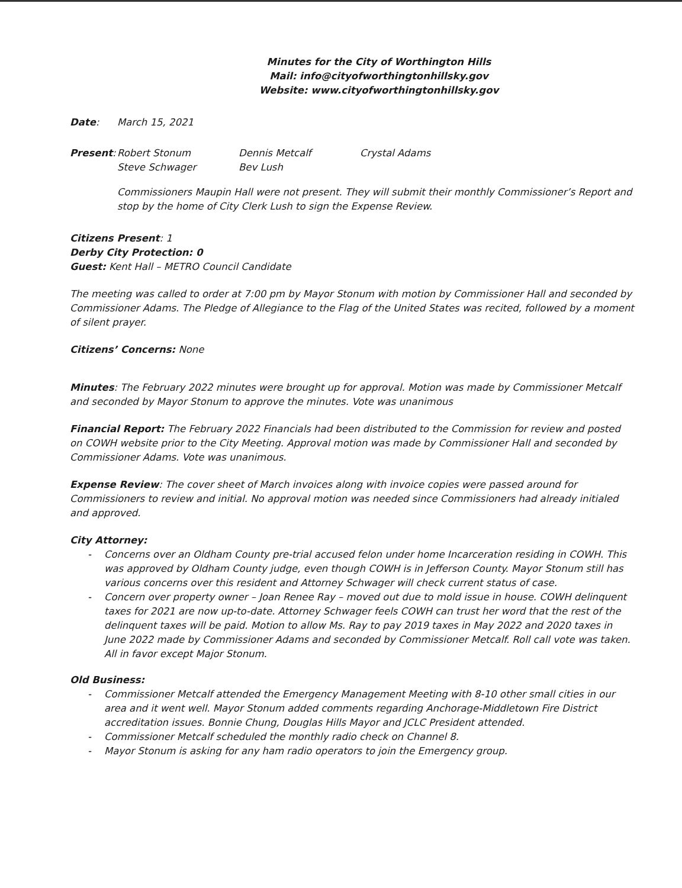Minutes for the City of Worthington Hills
Mail: info@cityofworthingtonhillsky.gov
Website: www.cityofworthingtonhillsky.gov
Date: March 15, 2021
Present: Robert Stonum
Steve Schwager
Dennis Metcalf
Bev Lush
Crystal Adams
Commissioners Maupin Hall were not present. They will submit their monthly Commissioner’s Report and stop by the home of City Clerk Lush to sign the Expense Review.
Citizens Present: 1
Derby City Protection: 0
Guest: Kent Hall – METRO Council Candidate
The meeting was called to order at 7:00 pm by Mayor Stonum with motion by Commissioner Hall and seconded by Commissioner Adams. The Pledge of Allegiance to the Flag of the United States was recited, followed by a moment of silent prayer.
Citizens’ Concerns: None
Minutes: The February 2022 minutes were brought up for approval. Motion was made by Commissioner Metcalf and seconded by Mayor Stonum to approve the minutes. Vote was unanimous
Financial Report: The February 2022 Financials had been distributed to the Commission for review and posted on COWH website prior to the City Meeting. Approval motion was made by Commissioner Hall and seconded by Commissioner Adams. Vote was unanimous.
Expense Review: The cover sheet of March invoices along with invoice copies were passed around for Commissioners to review and initial. No approval motion was needed since Commissioners had already initialed and approved.
City Attorney:
- Concerns over an Oldham County pre-trial accused felon under home Incarceration residing in COWH. This was approved by Oldham County judge, even though COWH is in Jefferson County. Mayor Stonum still has various concerns over this resident and Attorney Schwager will check current status of case.
- Concern over property owner – Joan Renee Ray – moved out due to mold issue in house. COWH delinquent taxes for 2021 are now up-to-date. Attorney Schwager feels COWH can trust her word that the rest of the delinquent taxes will be paid. Motion to allow Ms. Ray to pay 2019 taxes in May 2022 and 2020 taxes in June 2022 made by Commissioner Adams and seconded by Commissioner Metcalf. Roll call vote was taken. All in favor except Major Stonum.
Old Business:
- Commissioner Metcalf attended the Emergency Management Meeting with 8-10 other small cities in our area and it went well. Mayor Stonum added comments regarding Anchorage-Middletown Fire District accreditation issues. Bonnie Chung, Douglas Hills Mayor and JCLC President attended.
- Commissioner Metcalf scheduled the monthly radio check on Channel 8.
- Mayor Stonum is asking for any ham radio operators to join the Emergency group.